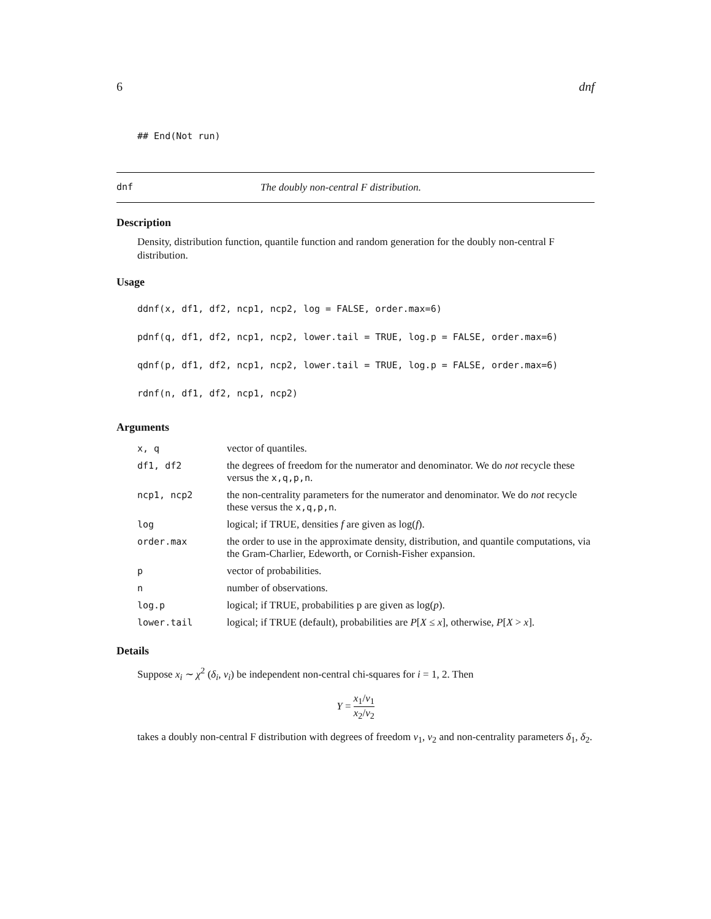6 dnf
## End(Not run)
dnf The doubly non-central F distribution.
Description
Density, distribution function, quantile function and random generation for the doubly non-central F distribution.
Usage
ddnf(x, df1, df2, ncp1, ncp2, log = FALSE, order.max=6)
pdnf(q, df1, df2, ncp1, ncp2, lower.tail = TRUE, log.p = FALSE, order.max=6)
qdnf(p, df1, df2, ncp1, ncp2, lower.tail = TRUE, log.p = FALSE, order.max=6)
rdnf(n, df1, df2, ncp1, ncp2)
Arguments
| x, q | vector of quantiles. |
| df1, df2 | the degrees of freedom for the numerator and denominator. We do not recycle these versus the x,q,p,n . |
| ncp1, ncp2 | the non-centrality parameters for the numerator and denominator. We do not recycle these versus the x,q,p,n . |
| log | logical; if TRUE, densities f are given as log( f ). |
| order.max | the order to use in the approximate density, distribution, and quantile computations, via the Gram-Charlier, Edeworth, or Cornish-Fisher expansion. |
| p | vector of probabilities. |
| n | number of observations. |
| log.p | logical; if TRUE, probabilities p are given as log( p ). |
| lower.tail | logical; if TRUE (default), probabilities are P [ X ≤ x ], otherwise, P [ X > x ]. |
Details
Suppose x<sub>i</sub> ∼ χ<sup>2</sup> (δ<sub>i</sub>, ν<sub>i</sub>) be independent non-central chi-squares for i = 1, 2. Then
Y = x<sub>1</sub>/ν<sub>1</sub> x<sub>2</sub>/ν<sub>2</sub>
takes a doubly non-central F distribution with degrees of freedom ν<sub>1</sub>, ν<sub>2</sub> and non-centrality parameters δ<sub>1</sub>, δ<sub>2</sub>.